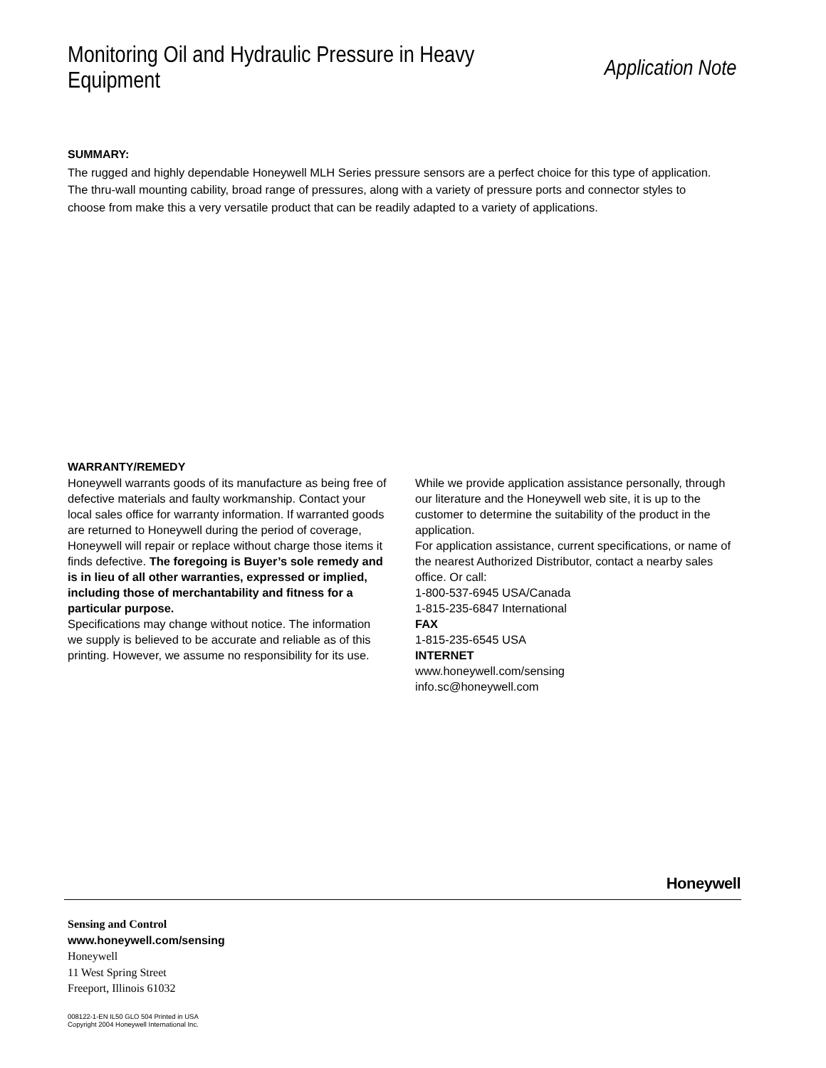Monitoring Oil and Hydraulic Pressure in Heavy Equipment
Application Note
SUMMARY:
The rugged and highly dependable Honeywell MLH Series pressure sensors are a perfect choice for this type of application. The thru-wall mounting cability, broad range of pressures, along with a variety of pressure ports and connector styles to choose from make this a very versatile product that can be readily adapted to a variety of applications.
WARRANTY/REMEDY
Honeywell warrants goods of its manufacture as being free of defective materials and faulty workmanship. Contact your local sales office for warranty information. If warranted goods are returned to Honeywell during the period of coverage, Honeywell will repair or replace without charge those items it finds defective. The foregoing is Buyer’s sole remedy and is in lieu of all other warranties, expressed or implied, including those of merchantability and fitness for a particular purpose.
Specifications may change without notice. The information we supply is believed to be accurate and reliable as of this printing. However, we assume no responsibility for its use.
While we provide application assistance personally, through our literature and the Honeywell web site, it is up to the customer to determine the suitability of the product in the application.
For application assistance, current specifications, or name of the nearest Authorized Distributor, contact a nearby sales office. Or call:
1-800-537-6945 USA/Canada
1-815-235-6847 International
FAX
1-815-235-6545 USA
INTERNET
www.honeywell.com/sensing
info.sc@honeywell.com
Honeywell
Sensing and Control
www.honeywell.com/sensing
Honeywell
11 West Spring Street
Freeport, Illinois 61032
008122-1-EN IL50 GLO 504 Printed in USA
Copyright 2004 Honeywell International Inc.